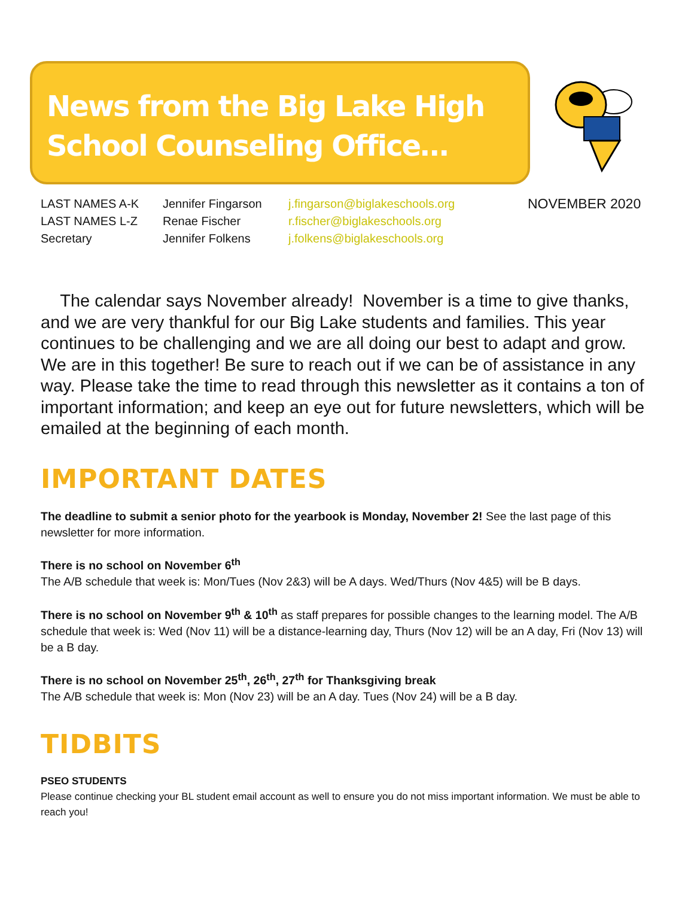News from the Big Lake High School Counseling Office…
LAST NAMES A-K
LAST NAMES L-Z
Secretary
Jennifer Fingarson
Renae Fischer
Jennifer Folkens
j.fingarson@biglakeschools.org
r.fischer@biglakeschools.org
j.folkens@biglakeschools.org
NOVEMBER 2020
The calendar says November already! November is a time to give thanks, and we are very thankful for our Big Lake students and families. This year continues to be challenging and we are all doing our best to adapt and grow. We are in this together! Be sure to reach out if we can be of assistance in any way. Please take the time to read through this newsletter as it contains a ton of important information; and keep an eye out for future newsletters, which will be emailed at the beginning of each month.
IMPORTANT DATES
The deadline to submit a senior photo for the yearbook is Monday, November 2! See the last page of this newsletter for more information.
There is no school on November 6<sup>th</sup>
The A/B schedule that week is: Mon/Tues (Nov 2&3) will be A days. Wed/Thurs (Nov 4&5) will be B days.
There is no school on November 9<sup>th</sup> & 10<sup>th</sup> as staff prepares for possible changes to the learning model. The A/B schedule that week is: Wed (Nov 11) will be a distance-learning day, Thurs (Nov 12) will be an A day, Fri (Nov 13) will be a B day.
There is no school on November 25<sup>th</sup>, 26<sup>th</sup>, 27<sup>th</sup> for Thanksgiving break
The A/B schedule that week is: Mon (Nov 23) will be an A day. Tues (Nov 24) will be a B day.
TIDBITS
PSEO STUDENTS
Please continue checking your BL student email account as well to ensure you do not miss important information. We must be able to reach you!